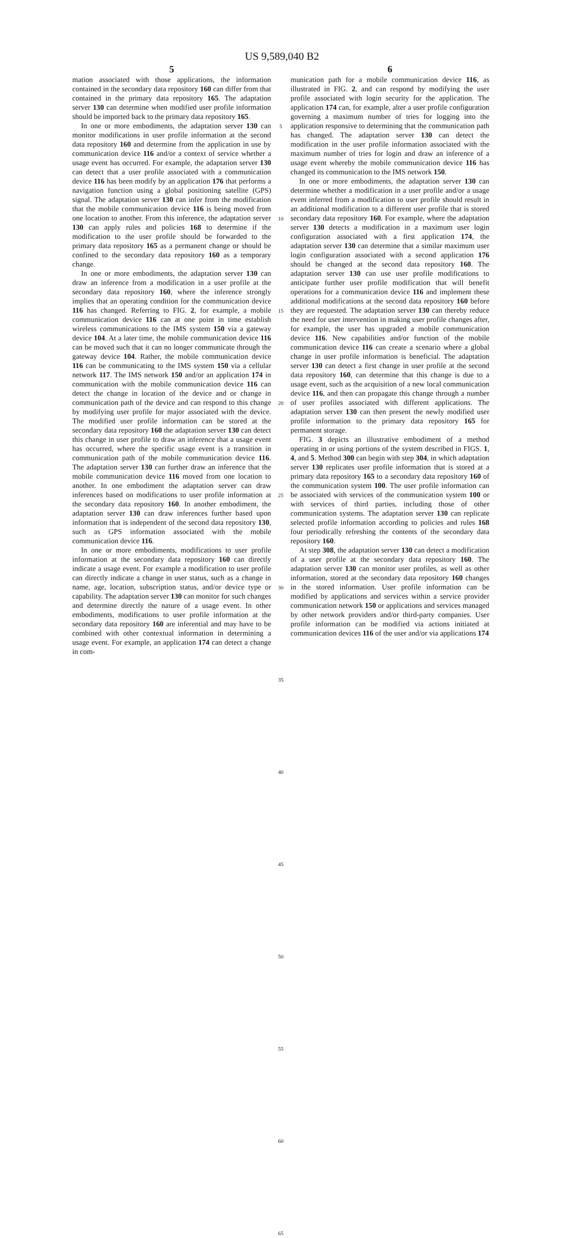US 9,589,040 B2
5
mation associated with those applications, the information contained in the secondary data repository 160 can differ from that contained in the primary data repository 165. The adaptation server 130 can determine when modified user profile information should be imported back to the primary data repository 165.
In one or more embodiments, the adaptation server 130 can monitor modifications in user profile information at the second data repository 160 and determine from the application in use by communication device 116 and/or a context of service whether a usage event has occurred. For example, the adaptation server 130 can detect that a user profile associated with a communication device 116 has been modify by an application 176 that performs a navigation function using a global positioning satellite (GPS) signal. The adaptation server 130 can infer from the modification that the mobile communication device 116 is being moved from one location to another. From this inference, the adaptation server 130 can apply rules and policies 168 to determine if the modification to the user profile should be forwarded to the primary data repository 165 as a permanent change or should be confined to the secondary data repository 160 as a temporary change.
In one or more embodiments, the adaptation server 130 can draw an inference from a modification in a user profile at the secondary data repository 160, where the inference strongly implies that an operating condition for the communication device 116 has changed. Referring to FIG. 2, for example, a mobile communication device 116 can at one point in time establish wireless communications to the IMS system 150 via a gateway device 104. At a later time, the mobile communication device 116 can be moved such that it can no longer communicate through the gateway device 104. Rather, the mobile communication device 116 can be communicating to the IMS system 150 via a cellular network 117. The IMS network 150 and/or an application 174 in communication with the mobile communication device 116 can detect the change in location of the device and or change in communication path of the device and can respond to this change by modifying user profile for major associated with the device. The modified user profile information can be stored at the secondary data repository 160 the adaptation server 130 can detect this change in user profile to draw an inference that a usage event has occurred, where the specific usage event is a transition in communication path of the mobile communication device 116. The adaptation server 130 can further draw an inference that the mobile communication device 116 moved from one location to another. In one embodiment the adaptation server can draw inferences based on modifications to user profile information at the secondary data repository 160. In another embodiment, the adaptation server 130 can draw inferences further based upon information that is independent of the second data repository 130, such as GPS information associated with the mobile communication device 116.
In one or more embodiments, modifications to user profile information at the secondary data repository 160 can directly indicate a usage event. For example a modification to user profile can directly indicate a change in user status, such as a change in name, age, location, subscription status, and/or device type or capability. The adaptation server 130 can monitor for such changes and determine directly the nature of a usage event. In other embodiments, modifications to user profile information at the secondary data repository 160 are inferential and may have to be combined with other contextual information in determining a usage event. For example, an application 174 can detect a change in com-
5
10
15
20
25
30
35
40
45
50
55
60
65
6
munication path for a mobile communication device 116, as illustrated in FIG. 2, and can respond by modifying the user profile associated with login security for the application. The application 174 can, for example, alter a user profile configuration governing a maximum number of tries for logging into the application responsive to determining that the communication path has changed. The adaptation server 130 can detect the modification in the user profile information associated with the maximum number of tries for login and draw an inference of a usage event whereby the mobile communication device 116 has changed its communication to the IMS network 150.
In one or more embodiments, the adaptation server 130 can determine whether a modification in a user profile and/or a usage event inferred from a modification to user profile should result in an additional modification to a different user profile that is stored secondary data repository 160. For example, where the adaptation server 130 detects a modification in a maximum user login configuration associated with a first application 174, the adaptation server 130 can determine that a similar maximum user login configuration associated with a second application 176 should be changed at the second data repository 160. The adaptation server 130 can use user profile modifications to anticipate further user profile modification that will benefit operations for a communication device 116 and implement these additional modifications at the second data repository 160 before they are requested. The adaptation server 130 can thereby reduce the need for user intervention in making user profile changes after, for example, the user has upgraded a mobile communication device 116. New capabilities and/or function of the mobile communication device 116 can create a scenario where a global change in user profile information is beneficial. The adaptation server 130 can detect a first change in user profile at the second data repository 160, can determine that this change is due to a usage event, such as the acquisition of a new local communication device 116, and then can propagate this change through a number of user profiles associated with different applications. The adaptation server 130 can then present the newly modified user profile information to the primary data repository 165 for permanent storage.
FIG. 3 depicts an illustrative embodiment of a method operating in or using portions of the system described in FIGS. 1, 4, and 5. Method 300 can begin with step 304, in which adaptation server 130 replicates user profile information that is stored at a primary data repository 165 to a secondary data repository 160 of the communication system 100. The user profile information can be associated with services of the communication system 100 or with services of third parties, including those of other communication systems. The adaptation server 130 can replicate selected profile information according to policies and rules 168 four periodically refreshing the contents of the secondary data repository 160.
At step 308, the adaptation server 130 can detect a modification of a user profile at the secondary data repository 160. The adaptation server 130 can monitor user profiles, as well as other information, stored at the secondary data repository 160 changes in the stored information. User profile information can be modified by applications and services within a service provider communication network 150 or applications and services managed by other network providers and/or third-party companies. User profile information can be modified via actions initiated at communication devices 116 of the user and/or via applications 174